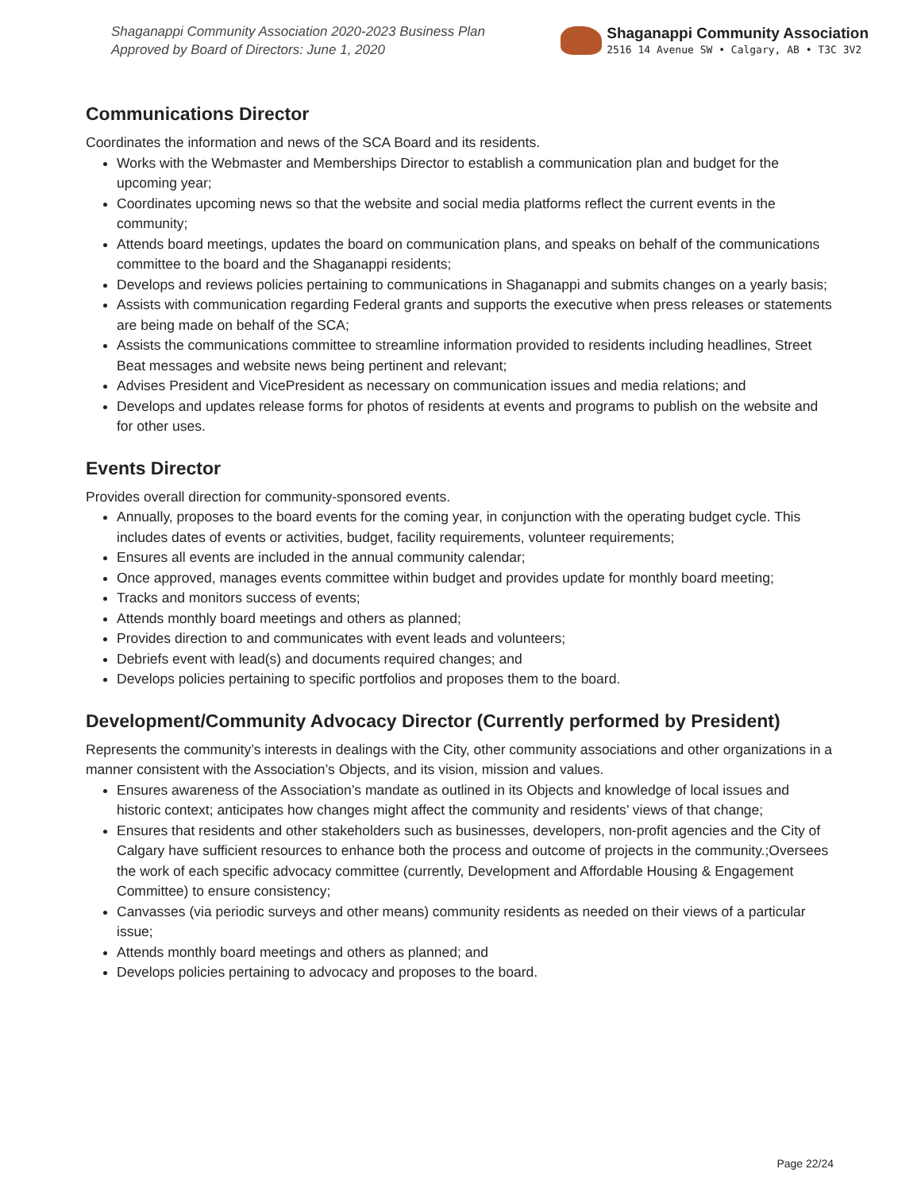Shaganappi Community Association 2020-2023 Business Plan
Approved by Board of Directors: June 1, 2020
Shaganappi Community Association
2516 14 Avenue SW • Calgary, AB • T3C 3V2
Communications Director
Coordinates the information and news of the SCA Board and its residents.
Works with the Webmaster and Memberships Director to establish a communication plan and budget for the upcoming year;
Coordinates upcoming news so that the website and social media platforms reflect the current events in the community;
Attends board meetings, updates the board on communication plans, and speaks on behalf of the communications committee to the board and the Shaganappi residents;
Develops and reviews policies pertaining to communications in Shaganappi and submits changes on a yearly basis;
Assists with communication regarding Federal grants and supports the executive when press releases or statements are being made on behalf of the SCA;
Assists the communications committee to streamline information provided to residents including headlines, Street Beat messages and website news being pertinent and relevant;
Advises President and VicePresident as necessary on communication issues and media relations; and
Develops and updates release forms for photos of residents at events and programs to publish on the website and for other uses.
Events Director
Provides overall direction for community-sponsored events.
Annually, proposes to the board events for the coming year, in conjunction with the operating budget cycle. This includes dates of events or activities, budget, facility requirements, volunteer requirements;
Ensures all events are included in the annual community calendar;
Once approved, manages events committee within budget and provides update for monthly board meeting;
Tracks and monitors success of events;
Attends monthly board meetings and others as planned;
Provides direction to and communicates with event leads and volunteers;
Debriefs event with lead(s) and documents required changes; and
Develops policies pertaining to specific portfolios and proposes them to the board.
Development/Community Advocacy Director (Currently performed by President)
Represents the community’s interests in dealings with the City, other community associations and other organizations in a manner consistent with the Association’s Objects, and its vision, mission and values.
Ensures awareness of the Association’s mandate as outlined in its Objects and knowledge of local issues and historic context; anticipates how changes might affect the community and residents’ views of that change;
Ensures that residents and other stakeholders such as businesses, developers, non-profit agencies and the City of Calgary have sufficient resources to enhance both the process and outcome of projects in the community.;Oversees the work of each specific advocacy committee (currently, Development and Affordable Housing & Engagement Committee) to ensure consistency;
Canvasses (via periodic surveys and other means) community residents as needed on their views of a particular issue;
Attends monthly board meetings and others as planned; and
Develops policies pertaining to advocacy and proposes to the board.
Page 22/24